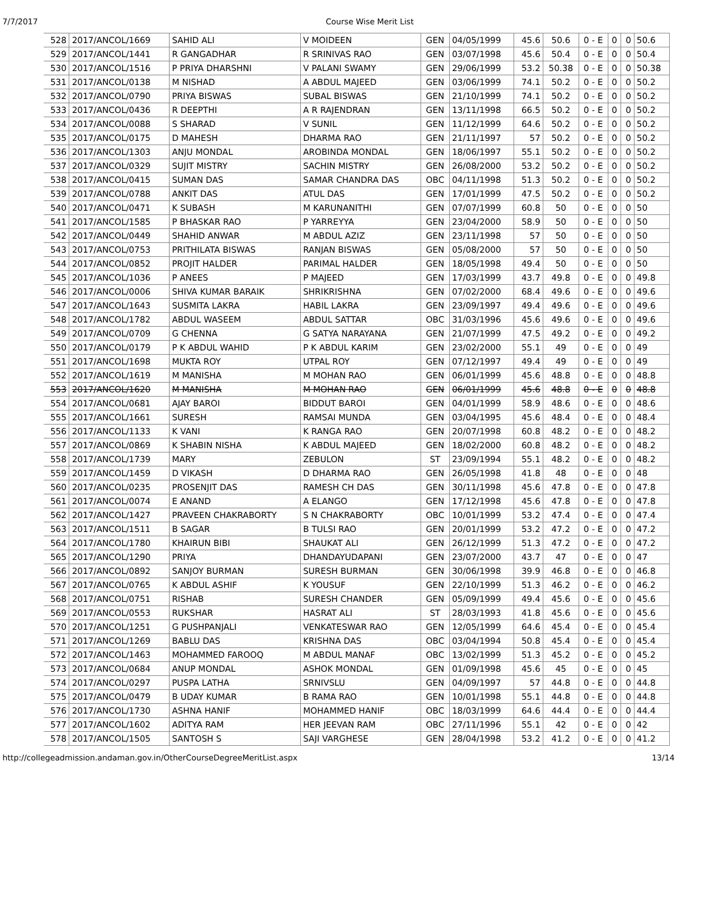7/7/2017 Course Wise Merit List
| 528 | 2017/ANCOL/1669 | SAHID ALI | V MOIDEEN | GEN | 04/05/1999 | 45.6 | 50.6 | 0 - E | 0 | 0 | 50.6 |
| 529 | 2017/ANCOL/1441 | R GANGADHAR | R SRINIVAS RAO | GEN | 03/07/1998 | 45.6 | 50.4 | 0 - E | 0 | 0 | 50.4 |
| 530 | 2017/ANCOL/1516 | P PRIYA DHARSHNI | V PALANI SWAMY | GEN | 29/06/1999 | 53.2 | 50.38 | 0 - E | 0 | 0 | 50.38 |
| 531 | 2017/ANCOL/0138 | M NISHAD | A ABDUL MAJEED | GEN | 03/06/1999 | 74.1 | 50.2 | 0 - E | 0 | 0 | 50.2 |
| 532 | 2017/ANCOL/0790 | PRIYA BISWAS | SUBAL BISWAS | GEN | 21/10/1999 | 74.1 | 50.2 | 0 - E | 0 | 0 | 50.2 |
| 533 | 2017/ANCOL/0436 | R DEEPTHI | A R RAJENDRAN | GEN | 13/11/1998 | 66.5 | 50.2 | 0 - E | 0 | 0 | 50.2 |
| 534 | 2017/ANCOL/0088 | S SHARAD | V SUNIL | GEN | 11/12/1999 | 64.6 | 50.2 | 0 - E | 0 | 0 | 50.2 |
| 535 | 2017/ANCOL/0175 | D MAHESH | DHARMA RAO | GEN | 21/11/1997 | 57 | 50.2 | 0 - E | 0 | 0 | 50.2 |
| 536 | 2017/ANCOL/1303 | ANJU MONDAL | AROBINDA MONDAL | GEN | 18/06/1997 | 55.1 | 50.2 | 0 - E | 0 | 0 | 50.2 |
| 537 | 2017/ANCOL/0329 | SUJIT MISTRY | SACHIN MISTRY | GEN | 26/08/2000 | 53.2 | 50.2 | 0 - E | 0 | 0 | 50.2 |
| 538 | 2017/ANCOL/0415 | SUMAN DAS | SAMAR CHANDRA DAS | OBC | 04/11/1998 | 51.3 | 50.2 | 0 - E | 0 | 0 | 50.2 |
| 539 | 2017/ANCOL/0788 | ANKIT DAS | ATUL DAS | GEN | 17/01/1999 | 47.5 | 50.2 | 0 - E | 0 | 0 | 50.2 |
| 540 | 2017/ANCOL/0471 | K SUBASH | M KARUNANITHI | GEN | 07/07/1999 | 60.8 | 50 | 0 - E | 0 | 0 | 50 |
| 541 | 2017/ANCOL/1585 | P BHASKAR RAO | P YARREYYA | GEN | 23/04/2000 | 58.9 | 50 | 0 - E | 0 | 0 | 50 |
| 542 | 2017/ANCOL/0449 | SHAHID ANWAR | M ABDUL AZIZ | GEN | 23/11/1998 | 57 | 50 | 0 - E | 0 | 0 | 50 |
| 543 | 2017/ANCOL/0753 | PRITHILATA BISWAS | RANJAN BISWAS | GEN | 05/08/2000 | 57 | 50 | 0 - E | 0 | 0 | 50 |
| 544 | 2017/ANCOL/0852 | PROJIT HALDER | PARIMAL HALDER | GEN | 18/05/1998 | 49.4 | 50 | 0 - E | 0 | 0 | 50 |
| 545 | 2017/ANCOL/1036 | P ANEES | P MAJEED | GEN | 17/03/1999 | 43.7 | 49.8 | 0 - E | 0 | 0 | 49.8 |
| 546 | 2017/ANCOL/0006 | SHIVA KUMAR BARAIK | SHRIKRISHNA | GEN | 07/02/2000 | 68.4 | 49.6 | 0 - E | 0 | 0 | 49.6 |
| 547 | 2017/ANCOL/1643 | SUSMITA LAKRA | HABIL LAKRA | GEN | 23/09/1997 | 49.4 | 49.6 | 0 - E | 0 | 0 | 49.6 |
| 548 | 2017/ANCOL/1782 | ABDUL WASEEM | ABDUL SATTAR | OBC | 31/03/1996 | 45.6 | 49.6 | 0 - E | 0 | 0 | 49.6 |
| 549 | 2017/ANCOL/0709 | G CHENNA | G SATYA NARAYANA | GEN | 21/07/1999 | 47.5 | 49.2 | 0 - E | 0 | 0 | 49.2 |
| 550 | 2017/ANCOL/0179 | P K ABDUL WAHID | P K ABDUL KARIM | GEN | 23/02/2000 | 55.1 | 49 | 0 - E | 0 | 0 | 49 |
| 551 | 2017/ANCOL/1698 | MUKTA ROY | UTPAL ROY | GEN | 07/12/1997 | 49.4 | 49 | 0 - E | 0 | 0 | 49 |
| 552 | 2017/ANCOL/1619 | M MANISHA | M MOHAN RAO | GEN | 06/01/1999 | 45.6 | 48.8 | 0 - E | 0 | 0 | 48.8 |
| 553 | 2017/ANCOL/1620 | M MANISHA | M MOHAN RAO | GEN | 06/01/1999 | 45.6 | 48.8 | 0 - E | 0 | 0 | 48.8 |
| 554 | 2017/ANCOL/0681 | AJAY BAROI | BIDDUT BAROI | GEN | 04/01/1999 | 58.9 | 48.6 | 0 - E | 0 | 0 | 48.6 |
| 555 | 2017/ANCOL/1661 | SURESH | RAMSAI MUNDA | GEN | 03/04/1995 | 45.6 | 48.4 | 0 - E | 0 | 0 | 48.4 |
| 556 | 2017/ANCOL/1133 | K VANI | K RANGA RAO | GEN | 20/07/1998 | 60.8 | 48.2 | 0 - E | 0 | 0 | 48.2 |
| 557 | 2017/ANCOL/0869 | K SHABIN NISHA | K ABDUL MAJEED | GEN | 18/02/2000 | 60.8 | 48.2 | 0 - E | 0 | 0 | 48.2 |
| 558 | 2017/ANCOL/1739 | MARY | ZEBULON | ST | 23/09/1994 | 55.1 | 48.2 | 0 - E | 0 | 0 | 48.2 |
| 559 | 2017/ANCOL/1459 | D VIKASH | D DHARMA RAO | GEN | 26/05/1998 | 41.8 | 48 | 0 - E | 0 | 0 | 48 |
| 560 | 2017/ANCOL/0235 | PROSENJIT DAS | RAMESH CH DAS | GEN | 30/11/1998 | 45.6 | 47.8 | 0 - E | 0 | 0 | 47.8 |
| 561 | 2017/ANCOL/0074 | E ANAND | A ELANGO | GEN | 17/12/1998 | 45.6 | 47.8 | 0 - E | 0 | 0 | 47.8 |
| 562 | 2017/ANCOL/1427 | PRAVEEN CHAKRABORTY | S N CHAKRABORTY | OBC | 10/01/1999 | 53.2 | 47.4 | 0 - E | 0 | 0 | 47.4 |
| 563 | 2017/ANCOL/1511 | B SAGAR | B TULSI RAO | GEN | 20/01/1999 | 53.2 | 47.2 | 0 - E | 0 | 0 | 47.2 |
| 564 | 2017/ANCOL/1780 | KHAIRUN BIBI | SHAUKAT ALI | GEN | 26/12/1999 | 51.3 | 47.2 | 0 - E | 0 | 0 | 47.2 |
| 565 | 2017/ANCOL/1290 | PRIYA | DHANDAYUDAPANI | GEN | 23/07/2000 | 43.7 | 47 | 0 - E | 0 | 0 | 47 |
| 566 | 2017/ANCOL/0892 | SANJOY BURMAN | SURESH BURMAN | GEN | 30/06/1998 | 39.9 | 46.8 | 0 - E | 0 | 0 | 46.8 |
| 567 | 2017/ANCOL/0765 | K ABDUL ASHIF | K YOUSUF | GEN | 22/10/1999 | 51.3 | 46.2 | 0 - E | 0 | 0 | 46.2 |
| 568 | 2017/ANCOL/0751 | RISHAB | SURESH CHANDER | GEN | 05/09/1999 | 49.4 | 45.6 | 0 - E | 0 | 0 | 45.6 |
| 569 | 2017/ANCOL/0553 | RUKSHAR | HASRAT ALI | ST | 28/03/1993 | 41.8 | 45.6 | 0 - E | 0 | 0 | 45.6 |
| 570 | 2017/ANCOL/1251 | G PUSHPANJALI | VENKATESWAR RAO | GEN | 12/05/1999 | 64.6 | 45.4 | 0 - E | 0 | 0 | 45.4 |
| 571 | 2017/ANCOL/1269 | BABLU DAS | KRISHNA DAS | OBC | 03/04/1994 | 50.8 | 45.4 | 0 - E | 0 | 0 | 45.4 |
| 572 | 2017/ANCOL/1463 | MOHAMMED FAROOQ | M ABDUL MANAF | OBC | 13/02/1999 | 51.3 | 45.2 | 0 - E | 0 | 0 | 45.2 |
| 573 | 2017/ANCOL/0684 | ANUP MONDAL | ASHOK MONDAL | GEN | 01/09/1998 | 45.6 | 45 | 0 - E | 0 | 0 | 45 |
| 574 | 2017/ANCOL/0297 | PUSPA LATHA | SRNIVSLU | GEN | 04/09/1997 | 57 | 44.8 | 0 - E | 0 | 0 | 44.8 |
| 575 | 2017/ANCOL/0479 | B UDAY KUMAR | B RAMA RAO | GEN | 10/01/1998 | 55.1 | 44.8 | 0 - E | 0 | 0 | 44.8 |
| 576 | 2017/ANCOL/1730 | ASHNA HANIF | MOHAMMED HANIF | OBC | 18/03/1999 | 64.6 | 44.4 | 0 - E | 0 | 0 | 44.4 |
| 577 | 2017/ANCOL/1602 | ADITYA RAM | HER JEEVAN RAM | OBC | 27/11/1996 | 55.1 | 42 | 0 - E | 0 | 0 | 42 |
| 578 | 2017/ANCOL/1505 | SANTOSH S | SAJI VARGHESE | GEN | 28/04/1998 | 53.2 | 41.2 | 0 - E | 0 | 0 | 41.2 |
http://collegeadmission.andaman.gov.in/OtherCourseDegreeMeritList.aspx 13/14